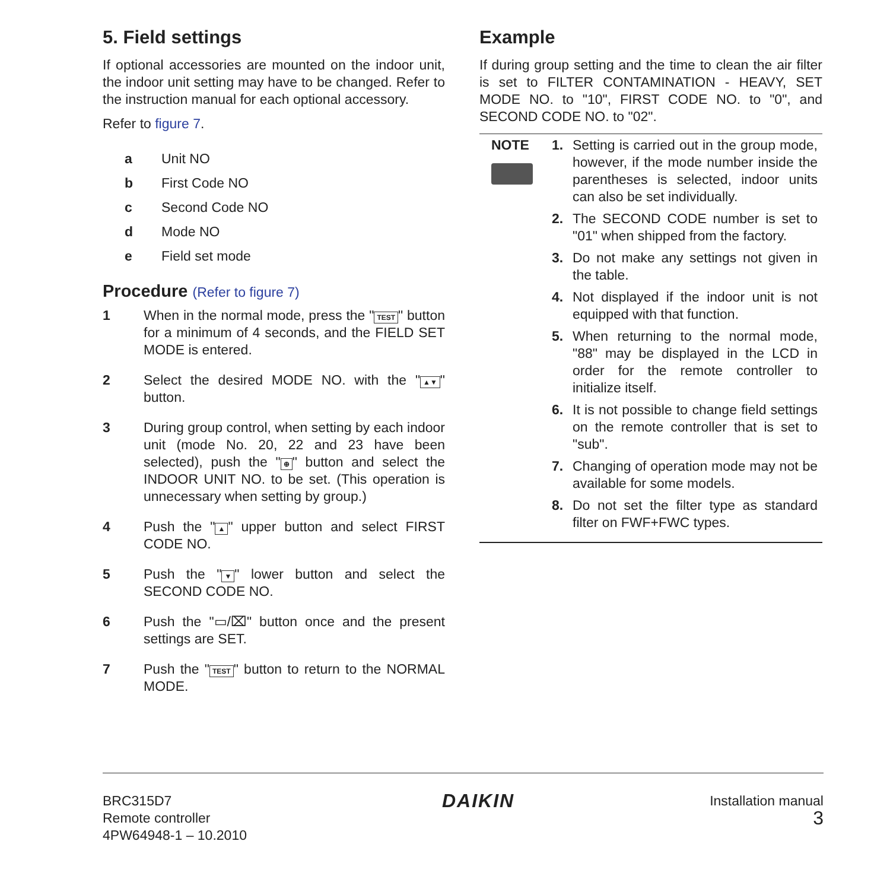5. Field settings
If optional accessories are mounted on the indoor unit, the indoor unit setting may have to be changed. Refer to the instruction manual for each optional accessory.
Refer to figure 7.
a Unit NO
b First Code NO
c Second Code NO
d Mode NO
e Field set mode
Procedure (Refer to figure 7)
1 When in the normal mode, press the " TEST " button for a minimum of 4 seconds, and the FIELD SET MODE is entered.
2 Select the desired MODE NO. with the " ▲▼ " button.
3 During group control, when setting by each indoor unit (mode No. 20, 22 and 23 have been selected), push the " ⊕ " button and select the INDOOR UNIT NO. to be set. (This operation is unnecessary when setting by group.)
4 Push the " ▲ " upper button and select FIRST CODE NO.
5 Push the " ▼ " lower button and select the SECOND CODE NO.
6 Push the "▭/⌧" button once and the present settings are SET.
7 Push the " TEST " button to return to the NORMAL MODE.
Example
If during group setting and the time to clean the air filter is set to FILTER CONTAMINATION - HEAVY, SET MODE NO. to "10", FIRST CODE NO. to "0", and SECOND CODE NO. to "02".
NOTE 1. Setting is carried out in the group mode, however, if the mode number inside the parentheses is selected, indoor units can also be set individually.
2. The SECOND CODE number is set to "01" when shipped from the factory.
3. Do not make any settings not given in the table.
4. Not displayed if the indoor unit is not equipped with that function.
5. When returning to the normal mode, "88" may be displayed in the LCD in order for the remote controller to initialize itself.
6. It is not possible to change field settings on the remote controller that is set to "sub".
7. Changing of operation mode may not be available for some models.
8. Do not set the filter type as standard filter on FWF+FWC types.
BRC315D7
Remote controller
4PW64948-1 – 10.2010
DAIKIN
Installation manual
3